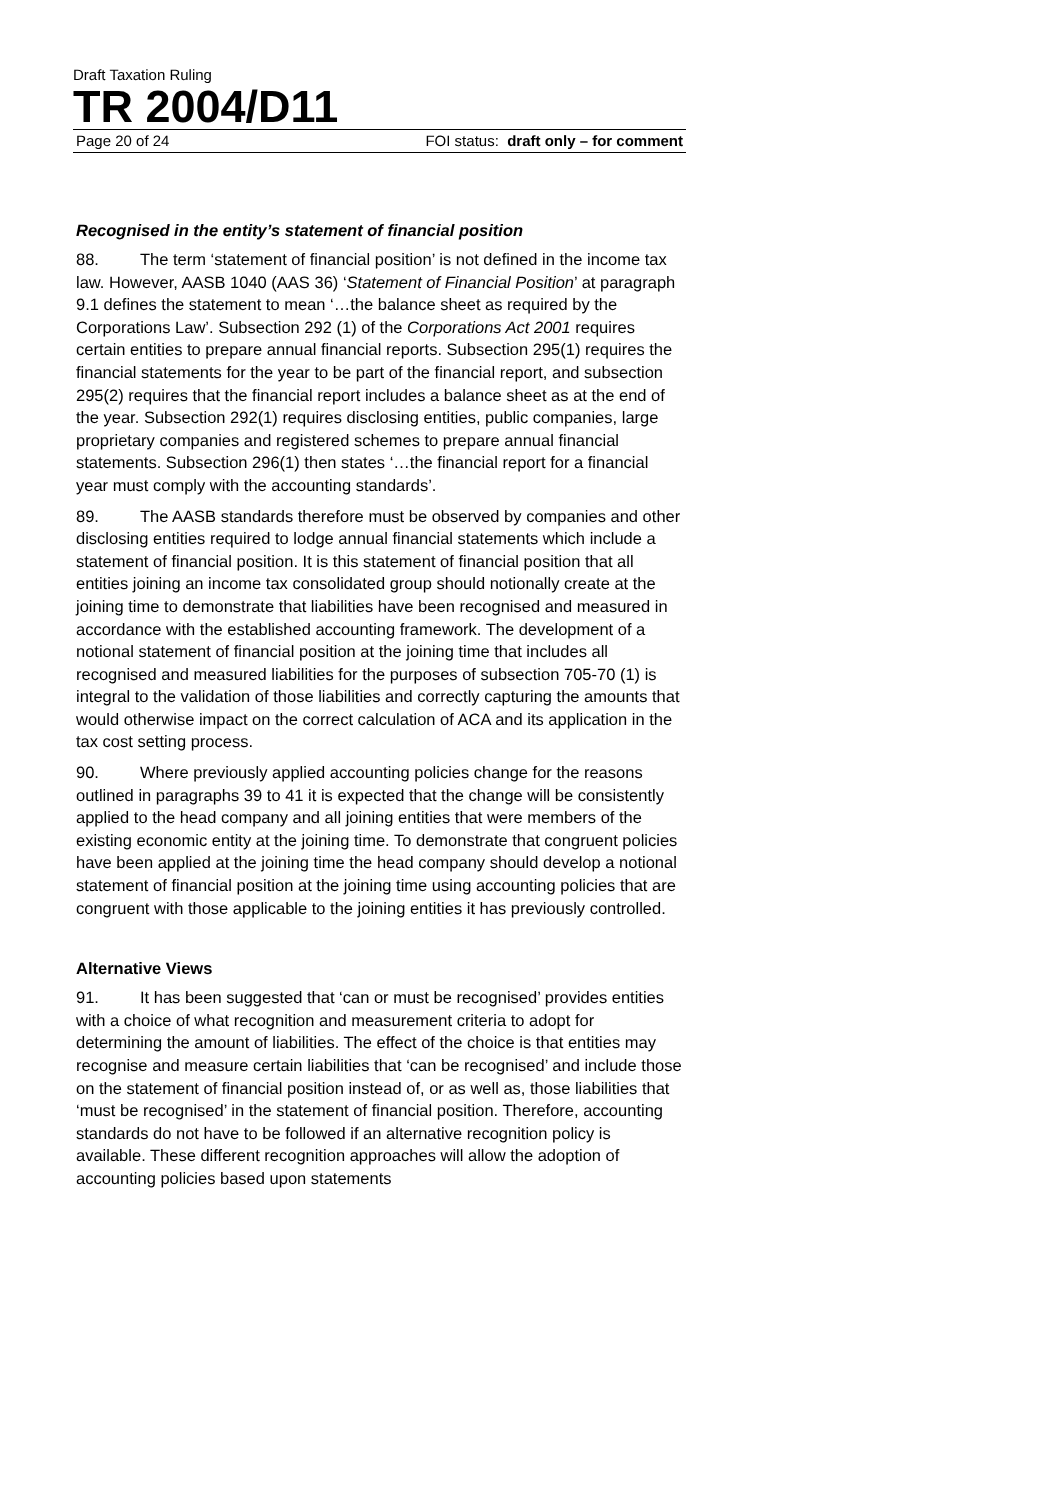Draft Taxation Ruling
TR 2004/D11
Page 20 of 24 FOI status: draft only – for comment
Recognised in the entity’s statement of financial position
88. The term ‘statement of financial position’ is not defined in the income tax law. However, AASB 1040 (AAS 36) ‘Statement of Financial Position’ at paragraph 9.1 defines the statement to mean ‘…the balance sheet as required by the Corporations Law’. Subsection 292 (1) of the Corporations Act 2001 requires certain entities to prepare annual financial reports. Subsection 295(1) requires the financial statements for the year to be part of the financial report, and subsection 295(2) requires that the financial report includes a balance sheet as at the end of the year. Subsection 292(1) requires disclosing entities, public companies, large proprietary companies and registered schemes to prepare annual financial statements. Subsection 296(1) then states ‘…the financial report for a financial year must comply with the accounting standards’.
89. The AASB standards therefore must be observed by companies and other disclosing entities required to lodge annual financial statements which include a statement of financial position. It is this statement of financial position that all entities joining an income tax consolidated group should notionally create at the joining time to demonstrate that liabilities have been recognised and measured in accordance with the established accounting framework. The development of a notional statement of financial position at the joining time that includes all recognised and measured liabilities for the purposes of subsection 705-70 (1) is integral to the validation of those liabilities and correctly capturing the amounts that would otherwise impact on the correct calculation of ACA and its application in the tax cost setting process.
90. Where previously applied accounting policies change for the reasons outlined in paragraphs 39 to 41 it is expected that the change will be consistently applied to the head company and all joining entities that were members of the existing economic entity at the joining time. To demonstrate that congruent policies have been applied at the joining time the head company should develop a notional statement of financial position at the joining time using accounting policies that are congruent with those applicable to the joining entities it has previously controlled.
Alternative Views
91. It has been suggested that ‘can or must be recognised’ provides entities with a choice of what recognition and measurement criteria to adopt for determining the amount of liabilities. The effect of the choice is that entities may recognise and measure certain liabilities that ‘can be recognised’ and include those on the statement of financial position instead of, or as well as, those liabilities that ‘must be recognised’ in the statement of financial position. Therefore, accounting standards do not have to be followed if an alternative recognition policy is available. These different recognition approaches will allow the adoption of accounting policies based upon statements